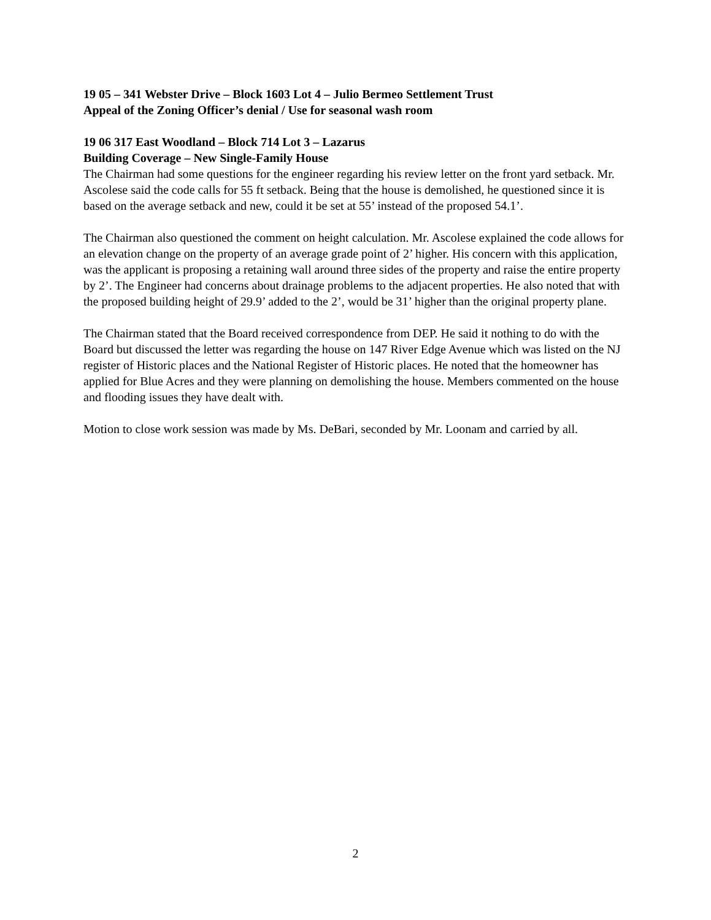19 05 – 341 Webster Drive – Block 1603 Lot 4 – Julio Bermeo Settlement Trust
Appeal of the Zoning Officer’s denial / Use for seasonal wash room
19 06 317 East Woodland – Block 714 Lot 3 – Lazarus
Building Coverage – New Single-Family House
The Chairman had some questions for the engineer regarding his review letter on the front yard setback. Mr. Ascolese said the code calls for 55 ft setback. Being that the house is demolished, he questioned since it is based on the average setback and new, could it be set at 55’ instead of the proposed 54.1’.
The Chairman also questioned the comment on height calculation. Mr. Ascolese explained the code allows for an elevation change on the property of an average grade point of 2’ higher. His concern with this application, was the applicant is proposing a retaining wall around three sides of the property and raise the entire property by 2’. The Engineer had concerns about drainage problems to the adjacent properties. He also noted that with the proposed building height of 29.9’ added to the 2’, would be 31’ higher than the original property plane.
The Chairman stated that the Board received correspondence from DEP. He said it nothing to do with the Board but discussed the letter was regarding the house on 147 River Edge Avenue which was listed on the NJ register of Historic places and the National Register of Historic places. He noted that the homeowner has applied for Blue Acres and they were planning on demolishing the house. Members commented on the house and flooding issues they have dealt with.
Motion to close work session was made by Ms. DeBari, seconded by Mr. Loonam and carried by all.
2